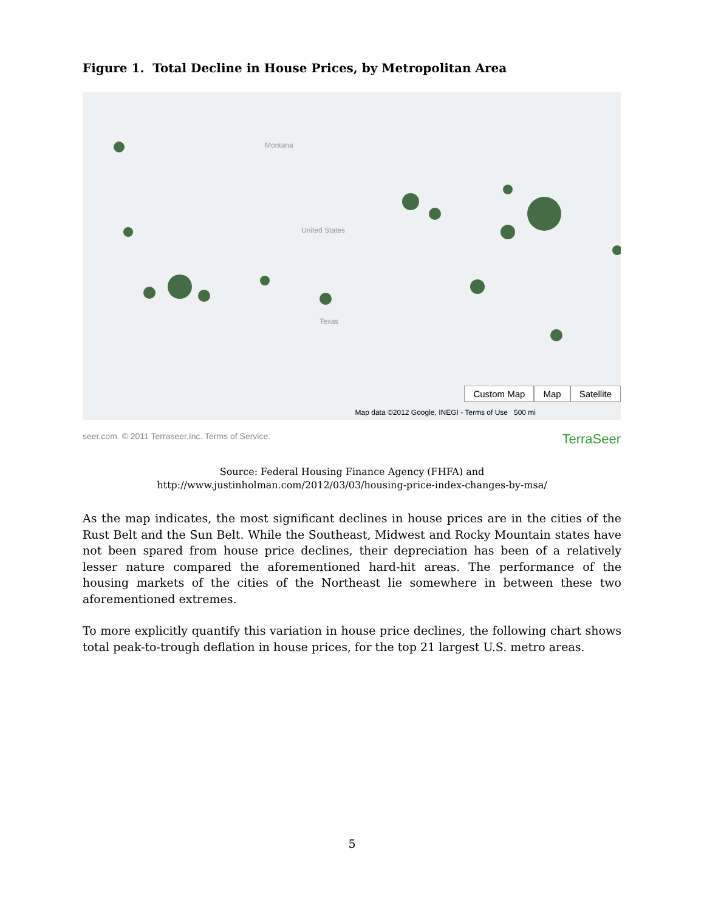Figure 1. Total Decline in House Prices, by Metropolitan Area
Montana
United States
Texas
Custom Map Map Satellite
Map data ©2012 Google, INEGI - Terms of Use 500 mi
seer.com. © 2011 Terraseer,Inc. Terms of Service. TerraSeer
Source: Federal Housing Finance Agency (FHFA) and
http://www.justinholman.com/2012/03/03/housing-price-index-changes-by-msa/
As the map indicates, the most significant declines in house prices are in the cities of the Rust Belt and the Sun Belt. While the Southeast, Midwest and Rocky Mountain states have not been spared from house price declines, their depreciation has been of a relatively lesser nature compared the aforementioned hard-hit areas. The performance of the housing markets of the cities of the Northeast lie somewhere in between these two aforementioned extremes.
To more explicitly quantify this variation in house price declines, the following chart shows total peak-to-trough deflation in house prices, for the top 21 largest U.S. metro areas.
5